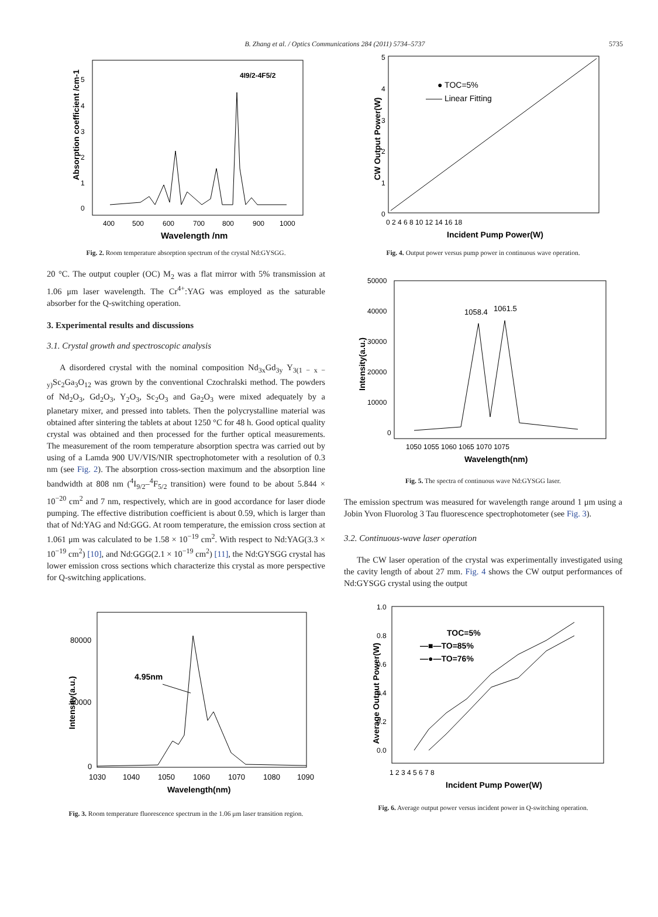B. Zhang et al. / Optics Communications 284 (2011) 5734–5737 5735
Absorption coefficient /cm-1
5
4
3
2
1
0
400
500
600
700
800
900
1000
Wavelength /nm
4I9/2-4F5/2
Fig. 2. Room temperature absorption spectrum of the crystal Nd:GYSGG.
20 °C. The output coupler (OC) M<sub>2</sub> was a flat mirror with 5% transmission at 1.06 μm laser wavelength. The Cr<sup>4+</sup>:YAG was employed as the saturable absorber for the Q-switching operation.
3. Experimental results and discussions
3.1. Crystal growth and spectroscopic analysis
A disordered crystal with the nominal composition Nd<sub>3x</sub>Gd<sub>3y</sub> Y<sub>3(1 − x − y)</sub>Sc<sub>2</sub>Ga<sub>3</sub>O<sub>12</sub> was grown by the conventional Czochralski method. The powders of Nd<sub>2</sub>O<sub>3</sub>, Gd<sub>2</sub>O<sub>3</sub>, Y<sub>2</sub>O<sub>3</sub>, Sc<sub>2</sub>O<sub>3</sub> and Ga<sub>2</sub>O<sub>3</sub> were mixed adequately by a planetary mixer, and pressed into tablets. Then the polycrystalline material was obtained after sintering the tablets at about 1250 °C for 48 h. Good optical quality crystal was obtained and then processed for the further optical measurements. The measurement of the room temperature absorption spectra was carried out by using of a Lamda 900 UV/VIS/NIR spectrophotometer with a resolution of 0.3 nm (see Fig. 2). The absorption cross-section maximum and the absorption line bandwidth at 808 nm (<sup>4</sup>I<sub>9/2</sub>–<sup>4</sup>F<sub>5/2</sub> transition) were found to be about 5.844 × 10<sup>−20</sup> cm<sup>2</sup> and 7 nm, respectively, which are in good accordance for laser diode pumping. The effective distribution coefficient is about 0.59, which is larger than that of Nd:YAG and Nd:GGG. At room temperature, the emission cross section at 1.061 μm was calculated to be 1.58 × 10<sup>−19</sup> cm<sup>2</sup>. With respect to Nd:YAG(3.3 × 10<sup>−19</sup> cm<sup>2</sup>) [10], and Nd:GGG(2.1 × 10<sup>−19</sup> cm<sup>2</sup>) [11], the Nd:GYSGG crystal has lower emission cross sections which characterize this crystal as more perspective for Q-switching applications.
Intensity(a.u.)
80000
40000
0
1030
1040
1050
1060
1070
1080
1090
Wavelength(nm)
4.95nm
Fig. 3. Room temperature fluorescence spectrum in the 1.06 μm laser transition region.
CW Output Power(W)
5
4
3
2
1
0
0 2 4 6 8 10 12 14 16 18
Incident Pump Power(W)
● TOC=5%
—— Linear Fitting
Fig. 4. Output power versus pump power in continuous wave operation.
Intensity(a.u.)
50000
40000
30000
20000
10000
0
1050 1055 1060 1065 1070 1075
Wavelength(nm)
1058.4
1061.5
Fig. 5. The spectra of continuous wave Nd:GYSGG laser.
The emission spectrum was measured for wavelength range around 1 μm using a Jobin Yvon Fluorolog 3 Tau fluorescence spectrophotometer (see Fig. 3).
3.2. Continuous-wave laser operation
The CW laser operation of the crystal was experimentally investigated using the cavity length of about 27 mm. Fig. 4 shows the CW output performances of Nd:GYSGG crystal using the output
Average Output Power(W)
1.0
0.8
0.6
0.4
0.2
0.0
1 2 3 4 5 6 7 8
Incident Pump Power(W)
TOC=5%
—■—TO=85%
—●—TO=76%
Fig. 6. Average output power versus incident power in Q-switching operation.